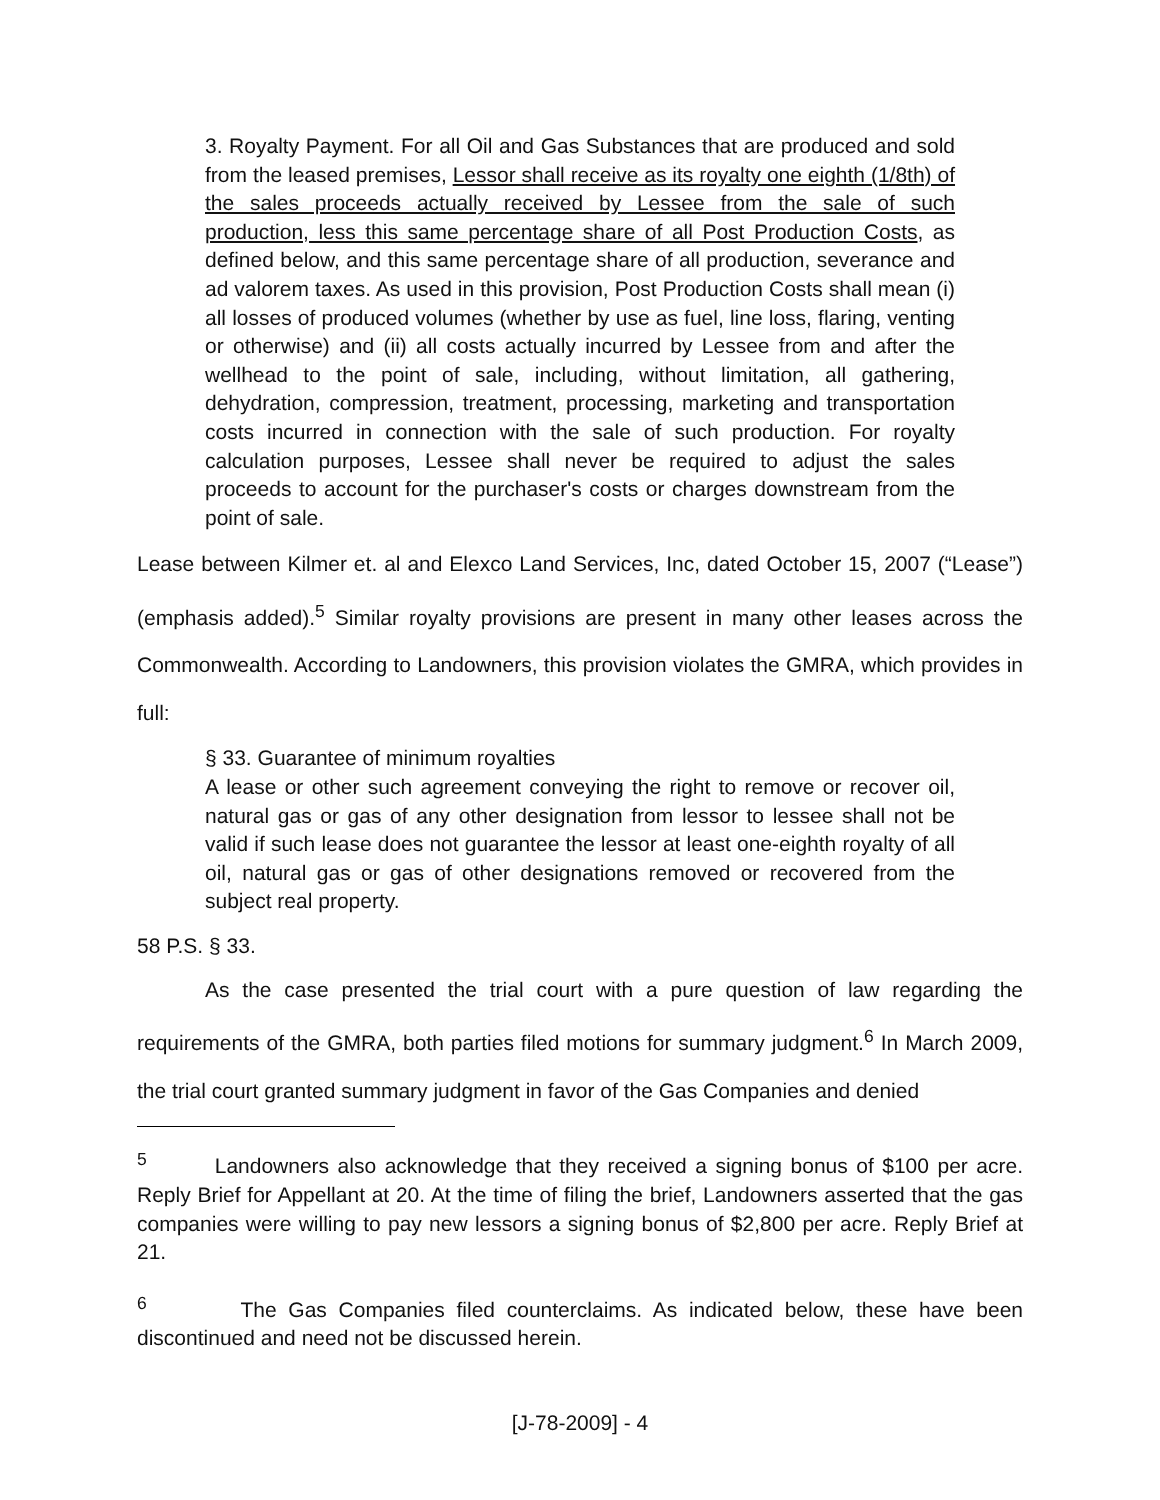3. Royalty Payment. For all Oil and Gas Substances that are produced and sold from the leased premises, Lessor shall receive as its royalty one eighth (1/8th) of the sales proceeds actually received by Lessee from the sale of such production, less this same percentage share of all Post Production Costs, as defined below, and this same percentage share of all production, severance and ad valorem taxes. As used in this provision, Post Production Costs shall mean (i) all losses of produced volumes (whether by use as fuel, line loss, flaring, venting or otherwise) and (ii) all costs actually incurred by Lessee from and after the wellhead to the point of sale, including, without limitation, all gathering, dehydration, compression, treatment, processing, marketing and transportation costs incurred in connection with the sale of such production. For royalty calculation purposes, Lessee shall never be required to adjust the sales proceeds to account for the purchaser's costs or charges downstream from the point of sale.
Lease between Kilmer et. al and Elexco Land Services, Inc, dated October 15, 2007 (“Lease”) (emphasis added).<sup>5</sup> Similar royalty provisions are present in many other leases across the Commonwealth. According to Landowners, this provision violates the GMRA, which provides in full:
§ 33. Guarantee of minimum royalties
A lease or other such agreement conveying the right to remove or recover oil, natural gas or gas of any other designation from lessor to lessee shall not be valid if such lease does not guarantee the lessor at least one-eighth royalty of all oil, natural gas or gas of other designations removed or recovered from the subject real property.
58 P.S. § 33.
As the case presented the trial court with a pure question of law regarding the requirements of the GMRA, both parties filed motions for summary judgment.<sup>6</sup> In March 2009, the trial court granted summary judgment in favor of the Gas Companies and denied
<sup>5</sup> Landowners also acknowledge that they received a signing bonus of $100 per acre. Reply Brief for Appellant at 20. At the time of filing the brief, Landowners asserted that the gas companies were willing to pay new lessors a signing bonus of $2,800 per acre. Reply Brief at 21.
<sup>6</sup> The Gas Companies filed counterclaims. As indicated below, these have been discontinued and need not be discussed herein.
[J-78-2009] - 4